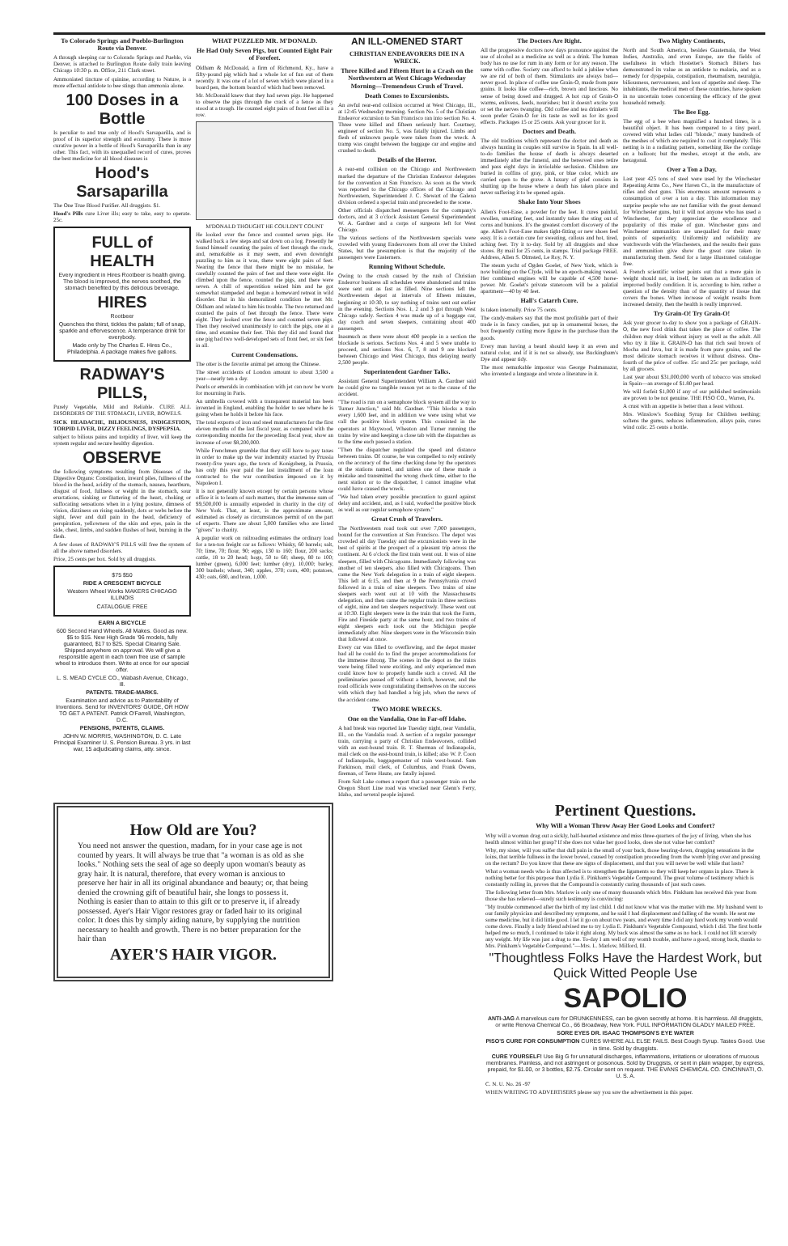To Colorado Springs and Pueblo-Burlington Route via Denver.
A through sleeping car to Colorado Springs and Pueblo, via Denver, is attached to Burlington Route daily train leaving Chicago 10:30 p. m. Office, 211 Clark street.
Ammoniated tincture of quinine, according to Nature, is a more effectual antidote to bee stings than ammonia alone.
100 Doses in a Bottle
Is peculiar to and true only of Hood's Sarsaparilla, and is proof of its superior strength and economy. There is more curative power in a bottle of Hood's Sarsaparilla than in any other. This fact, with its unequalled record of cures, proves the best medicine for all blood diseases is
Hood's Sarsaparilla
The One True Blood Purifier. All druggists. $1.
Hood's Pills cure Liver ills; easy to take, easy to operate. 25c.
FULL of HEALTH
Every ingredient in Hires Rootbeer is health giving. The blood is improved, the nerves soothed, the stomach benefited by this delicious beverage.
HIRES
Rootbeer
Quenches the thirst, tickles the palate; full of snap, sparkle and effervescence. A temperance drink for everybody.
Made only by The Charles E. Hires Co., Philadelphia. A package makes five gallons.
RADWAY'S PILLS,
Purely Vegetable, Mild and Reliable. CURE ALL DISORDERS OF THE STOMACH, LIVER, BOWELS.
SICK HEADACHE, BILIOUSNESS, INDIGESTION, TORPID LIVER, DIZZY FEELINGS, DYSPEPSIA.
subject to bilious pains and torpidity of liver, will keep the system regular and secure healthy digestion.
OBSERVE
the following symptoms resulting from Diseases of the Digestive Organs: Constipation, inward piles, fullness of the blood in the head, acidity of the stomach, nausea, heartburn, disgust of food, fullness or weight in the stomach, sour eructations, sinking or fluttering of the heart, choking or suffocating sensations when in a lying posture, dimness of vision, dizziness on rising suddenly, dots or webs before the sight, fever and dull pain in the head, deficiency of perspiration, yellowness of the skin and eyes, pain in the side, chest, limbs, and sudden flushes of heat, burning in the flesh.
A few doses of RADWAY'S PILLS will free the system of all the above named disorders.
Price, 25 cents per box. Sold by all druggists.
$75 $50
RIDE A CRESCENT BICYCLE
Western Wheel Works MAKERS CHICAGO ILLINOIS
CATALOGUE FREE
EARN A BICYCLE
600 Second Hand Wheels. All Makes. Good as new. $5 to $15. New High Grade '96 models, fully guaranteed, $17 to $25. Special Clearing Sale. Shipped anywhere on approval. We will give a responsible agent in each town free use of sample wheel to introduce them. Write at once for our special offer.
L. S. MEAD CYCLE CO., Wabash Avenue, Chicago, Ill.
PATENTS. TRADE-MARKS.
Examination and advice as to Patentability of Inventions. Send for INVENTORS' GUIDE, OR HOW TO GET A PATENT. Patrick O'Farrell, Washington, D.C.
PENSIONS, PATENTS, CLAIMS.
JOHN W. MORRIS, WASHINGTON, D. C. Late Principal Examiner U. S. Pension Bureau. 3 yrs. in last war, 15 adjudicating claims, atty. since.
WHAT PUZZLED MR. M'DONALD.
He Had Only Seven Pigs, but Counted Eight Pair of Forefeet.
Oldham & McDonald, a firm of Richmond, Ky., have a fifty-pound pig which had a whole lot of fun out of them recently. It was one of a lot of seven which were placed in a board pen, the bottom board of which had been removed.
Mr. McDonald knew that they had seven pigs. He happened to observe the pigs through the crack of a fence as they stood at a trough. He counted eight pairs of front feet all in a row.
M'DONALD THOUGHT HE COULDN'T COUNT
He looked over the fence and counted seven pigs. He walked back a few steps and sat down on a log. Presently he found himself counting the pairs of feet through the crack, and, remarkable as it may seem, and even downright puzzling to him as it was, there were eight pairs of feet. Nearing the fence that there might be no mistake, he carefully counted the pairs of feet and there were eight. He climbed upon the fence, counted the pigs, and there were seven. A chill of superstition seized him and he got somewhat stampeded and began a homeward retreat in wild disorder. But in his demoralized condition he met Mr. Oldham and related to him his trouble. The two returned and counted the pairs of feet through the fence. There were eight. They looked over the fence and counted seven pigs. Then they resolved unanimously to catch the pigs, one at a time, and examine their feet. This they did and found that one pig had two well-developed sets of front feet, or six feet in all.
Current Condensations.
The otter is the favorite animal pet among the Chinese.
The street accidents of London amount to about 3,500 a year—nearly ten a day.
Pearls or emeralds in combination with jet can now be worn for mourning in Paris.
An umbrella covered with a transparent material has been invented in England, enabling the holder to see where he is going when he holds it before his face.
The total exports of iron and steel manufacturers for the first eleven months of the last fiscal year, as compared with the corresponding months for the preceding fiscal year, show an increase of over $8,200,000.
While Frenchmen grumble that they still have to pay taxes in order to make up the war indemnity exacted by Prussia twenty-five years ago, the town of Konigsberg, in Prussia, has only this year paid the last installment of the loan contracted to the war contribution imposed on it by Napoleon I.
It is not generally known except by certain persons whose office it is to learn of such matters, that the immense sum of $9,500,000 is annually expended in charity in the city of New York. That, at least, is the approximate amount, estimated as closely as circumstances permit of on the part of experts. There are about 5,000 families who are listed "givers" to charity.
A popular work on railroading estimates the ordinary load for a ten-ton freight car as follows: Whisky, 60 barrels; salt, 70; lime, 70; flour, 90; eggs, 130 to 160; flour, 200 sacks; cattle, 18 to 20 head; hogs, 50 to 60; sheep, 80 to 100; lumber (green), 6,000 feet; lumber (dry), 10,000; barley, 300 bushels; wheat, 340; apples, 370; corn, 400; potatoes, 430; oats, 680, and bran, 1,000.
AN ILL-OMENED START
CHRISTIAN ENDEAVORERS DIE IN A WRECK.
Three Killed and Fifteen Hurt in a Crash on the Northwestern at West Chicago Wednesday Morning—Tremendous Crush of Travel.
Death Comes to Excursionists.
An awful rear-end collision occurred at West Chicago, Ill., at 12:45 Wednesday morning. Section No. 5 of the Christian Endeavor excursion to San Francisco ran into section No. 4. Three were killed and fifteen seriously hurt. Courtney, engineer of section No. 5, was fatally injured. Limbs and flesh of unknown people were taken from the wreck. A tramp was caught between the baggage car and engine and crushed to death.
Details of the Horror.
A rear-end collision on the Chicago and Northwestern marked the departure of the Christian Endeavor delegates for the convention at San Francisco. As soon as the wreck was reported to the Chicago offices of the Chicago and Northwestern, Superintendent J. C. Stewart of the Galena division ordered a special train and proceeded to the scene.
Other officials dispatched messengers for the company's doctors, and at 3 o'clock Assistant General Superintendent W. A. Gardner and a corps of surgeons left for West Chicago.
The various sections of the Northwestern specials were crowded with young Endeavorers from all over the United States, but the presumption is that the majority of the passengers were Easterners.
Running Without Schedule.
Owing to the crush caused by the rush of Christian Endeavor business all schedules were abandoned and trains were sent out as fast as filled. Nine sections left the Northwestern depot at intervals of fifteen minutes, beginning at 10:30, to say nothing of trains sent out earlier in the evening. Sections Nos. 1, 2 and 3 got through West Chicago safely. Section 4 was made up of a baggage car, day coach and seven sleepers, containing about 400 passengers.
Inasmuch as there were about 400 people in a section the blockade is serious. Sections Nos. 4 and 5 were unable to proceed, and sections Nos. 6, 7, 8 and 9 are blocked between Chicago and West Chicago, thus delaying nearly 2,500 people.
Superintendent Gardner Talks.
Assistant General Superintendent William A. Gardner said he could give no tangible reason yet as to the cause of the accident.
"The road is run on a semaphore block system all the way to Turner Junction," said Mr. Gardner. "This blocks a train every 1,600 feet, and in addition we were using what we call the positive block system. This consisted in the operators at Maywood, Wheaton and Turner running the trains by wire and keeping a close tab with the dispatches as to the time each passed a station.
"Then the dispatcher regulated the speed and distance between trains. Of course, he was compelled to rely entirely on the accuracy of the time checking done by the operators at the stations named, and unless one of these made a mistake and transmitted the wrong check time, either to the next station or to the dispatcher, I cannot imagine what could have caused the wreck.
"We had taken every possible precaution to guard against delay and accident, and, as I said, worked the positive block as well as our regular semaphore system."
Great Crush of Travelers.
The Northwestern road took out over 7,000 passengers, bound for the convention at San Francisco. The depot was crowded all day Tuesday and the excursionists were in the best of spirits at the prospect of a pleasant trip across the continent. At 6 o'clock the first train went out. It was of nine sleepers, filled with Chicagoans. Immediately following was another of ten sleepers, also filled with Chicagoans. Then came the New York delegation in a train of eight sleepers. This left at 6:15, and then at 9 the Pennsylvania crowd followed in a train of nine sleepers. Two trains of nine sleepers each went out at 10 with the Massachusetts delegation, and then came the regular train in three sections of eight, nine and ten sleepers respectively. These went out at 10:30. Eight sleepers were in the train that took the Farm, Fire and Fireside party at the same hour, and two trains of eight sleepers each took out the Michigan people immediately after. Nine sleepers were in the Wisconsin train that followed at once.
Every car was filled to overflowing, and the depot master had all he could do to find the proper accommodations for the immense throng. The scenes in the depot as the trains were being filled were exciting, and only experienced men could know how to properly handle such a crowd. All the preliminaries passed off without a hitch, however, and the road officials were congratulating themselves on the success with which they had handled a big job, when the news of the accident came.
TWO MORE WRECKS.
One on the Vandalia, One in Far-off Idaho.
A bad break was reported late Tuesday night, near Vandalia, Ill., on the Vandalia road. A section of a regular passenger train, carrying a party of Christian Endeavorers, collided with an east-bound train. R. T. Sherman of Indianapolis, mail clerk on the east-bound train, is killed; also W. P. Coon of Indianapolis, baggagemaster of train west-bound. Sam Parkinson, mail clerk, of Columbus, and Frank Owens, fireman, of Terre Haute, are fatally injured.
From Salt Lake comes a report that a passenger train on the Oregon Short Line road was wrecked near Glenn's Ferry, Idaho, and several people injured.
The Doctors Are Right.
All the progressive doctors now days pronounce against the use of alcohol as a medicine as well as a drink. The human body has no use for rum in any form or for any reason. The same with coffee. Society can afford to hold a jubilee when we are rid of both of them. Stimulants are always bad—never good. In place of coffee use Grain-O, made from pure grains. It looks like coffee—rich, brown and luscious. No sense of being dosed and drugged. A hot cup of Grain-O warms, enlivens, feeds, nourishes; but it doesn't excite you or set the nerves twanging. Old coffee and tea drinkers will soon prefer Grain-O for its taste as well as for its good effects. Packages 15 or 25 cents. Ask your grocer for it.
Doctors and Death.
The old traditions which represent the doctor and death as always hunting in couples still survive in Spain. In all well-to-do families the house of death is always deserted immediately after the funeral, and the bereaved ones retire and pass eight days in inviolable seclusion. Children are buried in coffins of gray, pink, or blue color, which are carried open to the grave. A luxury of grief consists in shutting up the house where a death has taken place and never suffering it to be opened again.
Shake Into Your Shoes
Allen's Foot-Ease, a powder for the feet. It cures painful, swollen, smarting feet, and instantly takes the sting out of corns and bunions. It's the greatest comfort discovery of the age. Allen's Foot-Ease makes tight-fitting or new shoes feel easy. It is a certain cure for sweating, callous and hot, tired, aching feet. Try it to-day. Sold by all druggists and shoe stores. By mail for 25 cents, in stamps. Trial package FREE. Address, Allen S. Olmsted, Le Roy, N. Y.
The steam yacht of Ogden Goelet, of New York, which is now building on the Clyde, will be an epoch-making vessel. Her combined engines will be capable of 4,500 horse-power. Mr. Goelet's private stateroom will be a palatial apartment—40 by 40 feet.
Hall's Catarrh Cure.
Is taken internally. Price 75 cents.
The candy-makers say that the most profitable part of their trade is in fancy candies, put up in ornamental boxes, the box frequently cutting more figure in the purchase than the goods.
Every man having a beard should keep it an even and natural color, and if it is not so already, use Buckingham's Dye and appear tidy.
The most remarkable impostor was George Psalmanazar, who invented a language and wrote a literature in it.
Two Mighty Continents,
North and South America, besides Guatemala, the West Indies, Australia, and even Europe, are the fields of usefulness in which Hostetter's Stomach Bitters has demonstrated its value as an antidote to malaria, and as a remedy for dyspepsia, constipation, rheumatism, neuralgia, biliousness, nervousness, and loss of appetite and sleep. The inhabitants, the medical men of these countries, have spoken in no uncertain tones concerning the efficacy of the great household remedy.
The Bee Egg.
The egg of a bee when magnified a hundred times, is a beautiful object. It has been compared to a tiny pearl, covered with what ladies call "blonde," many hundreds of the meshes of which are required to coat it completely. This netting is in a radiating pattern, something like the cordage on a balloon; but the meshes, except at the ends, are hexagonal.
Over a Ton a Day.
Last year 425 tons of steel were used by the Winchester Repeating Arms Co., New Haven Ct., in the manufacture of rifles and shot guns. This enormous amount represents a consumption of over a ton a day. This information may surprise people who are not familiar with the great demand for Winchester guns, but it will not anyone who has used a Winchester, for they appreciate the excellence and popularity of this make of gun. Winchester guns and Winchester ammunition are unequalled for their many points of superiority. Uniformity and reliability are watchwords with the Winchesters, and the results their guns and ammunition give show the great care taken in manufacturing them. Send for a large illustrated catalogue free.
A French scientific writer points out that a mere gain in weight should not, in itself, be taken as an indication of improved bodily condition. It is, according to him, rather a question of the density than of the quantity of tissue that covers the bones. When increase of weight results from increased density, then the health is really improved.
Try Grain-O! Try Grain-O!
Ask your grocer to-day to show you a package of GRAIN-O, the new food drink that takes the place of coffee. The children may drink without injury as well as the adult. All who try it like it. GRAIN-O has that rich seal brown of Mocha and Java, but it is made from pure grains, and the most delicate stomach receives it without distress. One-fourth of the price of coffee. 15c and 25c per package, sold by all grocers.
Last year about $31,000,000 worth of tobacco was smoked in Spain—an average of $1.80 per head.
We will forfeit $1,000 if any of our published testimonials are proven to be not genuine. THE PISO CO., Warren, Pa.
A crust with an appetite is better than a feast without.
Mrs. Winslow's Soothing Syrup for Children teething; softens the gums, reduces inflammation, allays pain, cures wind colic. 25 cents a bottle.
How Old are You?
You need not answer the question, madam, for in your case age is not counted by years. It will always be true that "a woman is as old as she looks." Nothing sets the seal of age so deeply upon woman's beauty as gray hair. It is natural, therefore, that every woman is anxious to preserve her hair in all its original abundance and beauty; or, that being denied the crowning gift of beautiful hair, she longs to possess it. Nothing is easier than to attain to this gift or to preserve it, if already possessed. Ayer's Hair Vigor restores gray or faded hair to its original color. It does this by simply aiding nature, by supplying the nutrition necessary to health and growth. There is no better preparation for the hair than
AYER'S HAIR VIGOR.
Pertinent Questions.
Why Will a Woman Throw Away Her Good Looks and Comfort?
Why will a woman drag out a sickly, half-hearted existence and miss three-quarters of the joy of living, when she has health almost within her grasp? If she does not value her good looks, does she not value her comfort?
Why, my sister, will you suffer that dull pain in the small of your back, those bearing-down, dragging sensations in the loins, that terrible fullness in the lower bowel, caused by constipation proceeding from the womb lying over and pressing on the rectum? Do you know that these are signs of displacement, and that you will never be well while that lasts?
What a woman needs who is thus affected is to strengthen the ligaments so they will keep her organs in place. There is nothing better for this purpose than Lydia E. Pinkham's Vegetable Compound. The great volume of testimony which is constantly rolling in, proves that the Compound is constantly curing thousands of just such cases.
The following letter from Mrs. Marlow is only one of many thousands which Mrs. Pinkham has received this year from those she has relieved—surely such testimony is convincing:
"My trouble commenced after the birth of my last child. I did not know what was the matter with me. My husband went to our family physician and described my symptoms, and he said I had displacement and falling of the womb. He sent me some medicine, but it did little good. I let it go on about two years, and every time I did any hard work my womb would come down. Finally a lady friend advised me to try Lydia E. Pinkham's Vegetable Compound, which I did. The first bottle helped me so much, I continued to take it right along. My back was almost the same as no back. I could not lift scarcely any weight. My life was just a drag to me. To-day I am well of my womb trouble, and have a good, strong back, thanks to Mrs. Pinkham's Vegetable Compound."—Mrs. L. Marlow, Milford, Ill.
"Thoughtless Folks Have the Hardest Work, but Quick Witted People Use
SAPOLIO
ANTI-JAG A marvelous cure for DRUNKENNESS, can be given secretly at home. It is harmless. All druggists, or write Renova Chemical Co., 66 Broadway, New York. FULL INFORMATION GLADLY MAILED FREE.
SORE EYES DR. ISAAC THOMPSON'S EYE WATER
PISO'S CURE FOR CONSUMPTION CURES WHERE ALL ELSE FAILS. Best Cough Syrup. Tastes Good. Use in time. Sold by druggists.
CURE YOURSELF! Use Big G for unnatural discharges, inflammations, irritations or ulcerations of mucous membranes. Painless, and not astringent or poisonous. Sold by Druggists, or sent in plain wrapper, by express, prepaid, for $1.00, or 3 bottles, $2.75. Circular sent on request. THE EVANS CHEMICAL CO. CINCINNATI, O. U. S. A.
C. N. U. No. 26 -97
WHEN WRITING TO ADVERTISERS please say you saw the advertisement in this paper.